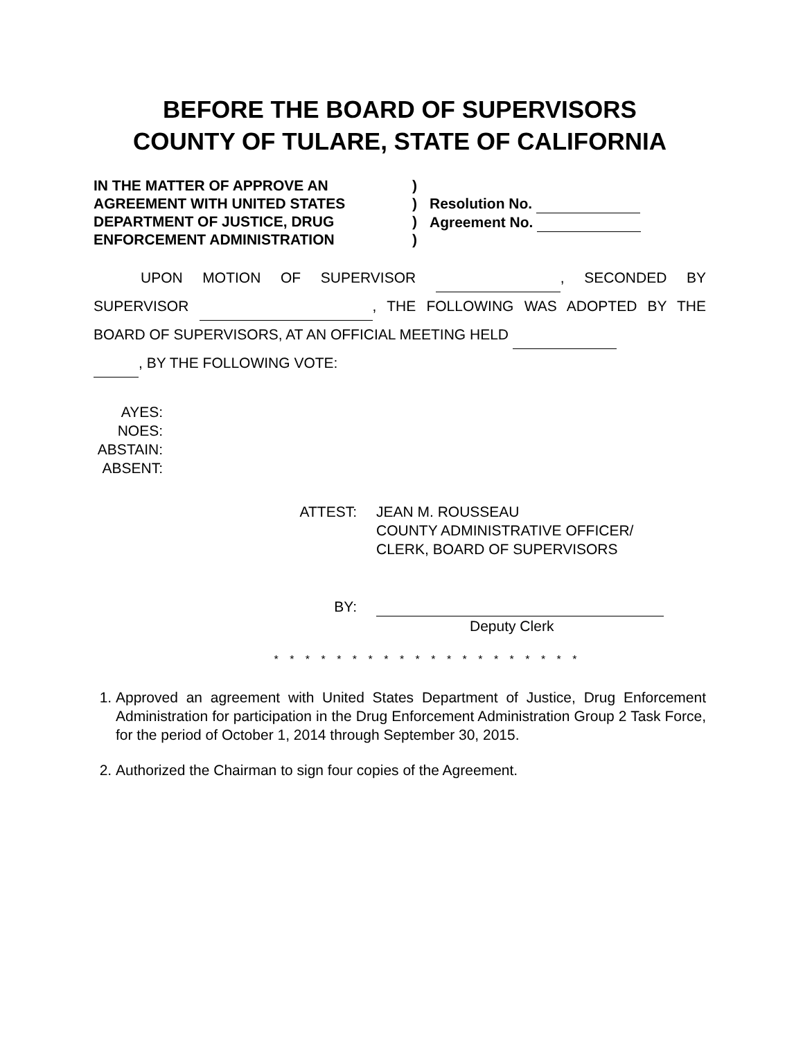BEFORE THE BOARD OF SUPERVISORS
COUNTY OF TULARE, STATE OF CALIFORNIA
IN THE MATTER OF APPROVE AN
AGREEMENT WITH UNITED STATES
DEPARTMENT OF JUSTICE, DRUG
ENFORCEMENT ADMINISTRATION
)
)
)
)
Resolution No.
Agreement No.
UPON MOTION OF SUPERVISOR , SECONDED BY
SUPERVISOR , THE FOLLOWING WAS ADOPTED BY THE
BOARD OF SUPERVISORS, AT AN OFFICIAL MEETING HELD
, BY THE FOLLOWING VOTE:
AYES:
NOES:
ABSTAIN:
ABSENT:
ATTEST: JEAN M. ROUSSEAU
COUNTY ADMINISTRATIVE OFFICER/
CLERK, BOARD OF SUPERVISORS
BY:
Deputy Clerk
* * * * * * * * * * * * * * * * * * * *
1. Approved an agreement with United States Department of Justice, Drug Enforcement Administration for participation in the Drug Enforcement Administration Group 2 Task Force, for the period of October 1, 2014 through September 30, 2015.
2. Authorized the Chairman to sign four copies of the Agreement.